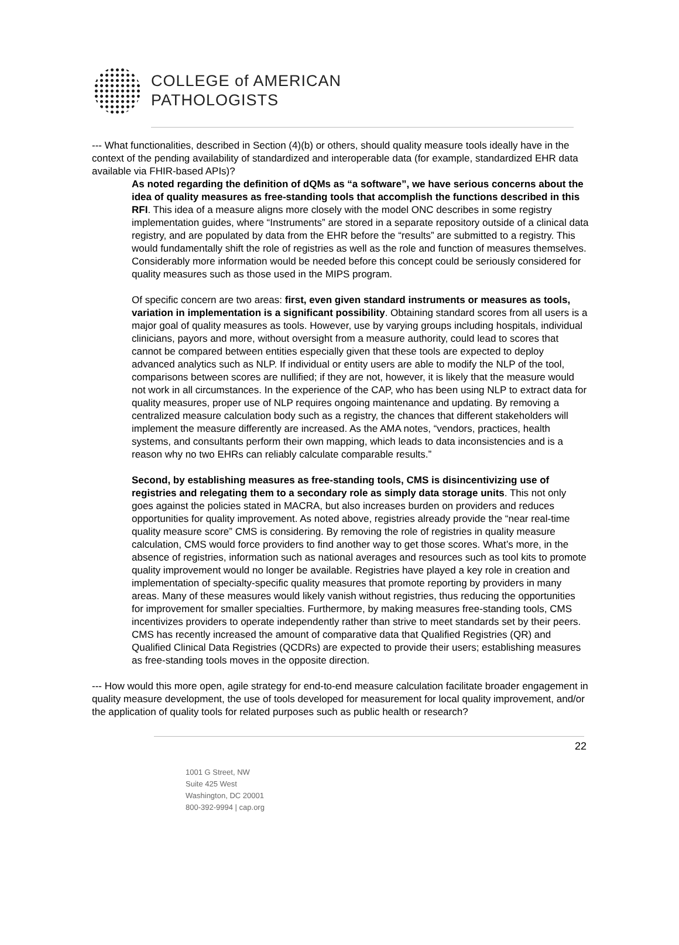COLLEGE of AMERICAN
PATHOLOGISTS
--- What functionalities, described in Section (4)(b) or others, should quality measure tools ideally have in the context of the pending availability of standardized and interoperable data (for example, standardized EHR data available via FHIR-based APIs)?
As noted regarding the definition of dQMs as “a software”, we have serious concerns about the idea of quality measures as free-standing tools that accomplish the functions described in this RFI. This idea of a measure aligns more closely with the model ONC describes in some registry implementation guides, where “Instruments” are stored in a separate repository outside of a clinical data registry, and are populated by data from the EHR before the “results” are submitted to a registry. This would fundamentally shift the role of registries as well as the role and function of measures themselves. Considerably more information would be needed before this concept could be seriously considered for quality measures such as those used in the MIPS program.
Of specific concern are two areas: first, even given standard instruments or measures as tools, variation in implementation is a significant possibility. Obtaining standard scores from all users is a major goal of quality measures as tools. However, use by varying groups including hospitals, individual clinicians, payors and more, without oversight from a measure authority, could lead to scores that cannot be compared between entities especially given that these tools are expected to deploy advanced analytics such as NLP. If individual or entity users are able to modify the NLP of the tool, comparisons between scores are nullified; if they are not, however, it is likely that the measure would not work in all circumstances. In the experience of the CAP, who has been using NLP to extract data for quality measures, proper use of NLP requires ongoing maintenance and updating. By removing a centralized measure calculation body such as a registry, the chances that different stakeholders will implement the measure differently are increased. As the AMA notes, “vendors, practices, health systems, and consultants perform their own mapping, which leads to data inconsistencies and is a reason why no two EHRs can reliably calculate comparable results.”
Second, by establishing measures as free-standing tools, CMS is disincentivizing use of registries and relegating them to a secondary role as simply data storage units. This not only goes against the policies stated in MACRA, but also increases burden on providers and reduces opportunities for quality improvement. As noted above, registries already provide the “near real-time quality measure score” CMS is considering. By removing the role of registries in quality measure calculation, CMS would force providers to find another way to get those scores. What’s more, in the absence of registries, information such as national averages and resources such as tool kits to promote quality improvement would no longer be available. Registries have played a key role in creation and implementation of specialty-specific quality measures that promote reporting by providers in many areas. Many of these measures would likely vanish without registries, thus reducing the opportunities for improvement for smaller specialties. Furthermore, by making measures free-standing tools, CMS incentivizes providers to operate independently rather than strive to meet standards set by their peers. CMS has recently increased the amount of comparative data that Qualified Registries (QR) and Qualified Clinical Data Registries (QCDRs) are expected to provide their users; establishing measures as free-standing tools moves in the opposite direction.
--- How would this more open, agile strategy for end-to-end measure calculation facilitate broader engagement in quality measure development, the use of tools developed for measurement for local quality improvement, and/or the application of quality tools for related purposes such as public health or research?
22
1001 G Street, NW
Suite 425 West
Washington, DC 20001
800-392-9994 | cap.org